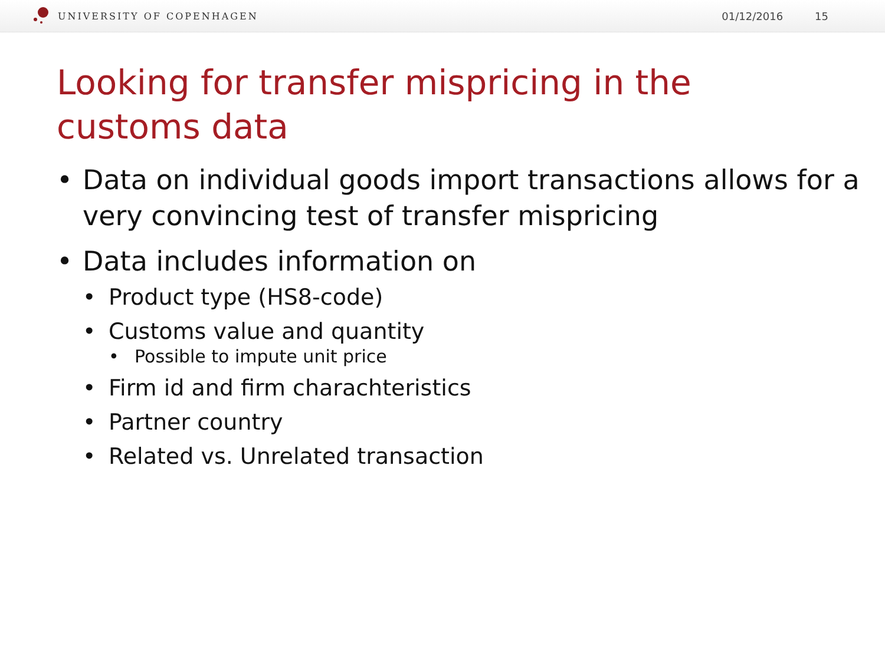UNIVERSITY OF COPENHAGEN 01/12/2016 15
Looking for transfer mispricing in the
customs data
• Data on individual goods import transactions allows for a very convincing test of transfer mispricing
• Data includes information on
• Product type (HS8-code)
• Customs value and quantity
• Possible to impute unit price
• Firm id and firm charachteristics
• Partner country
• Related vs. Unrelated transaction